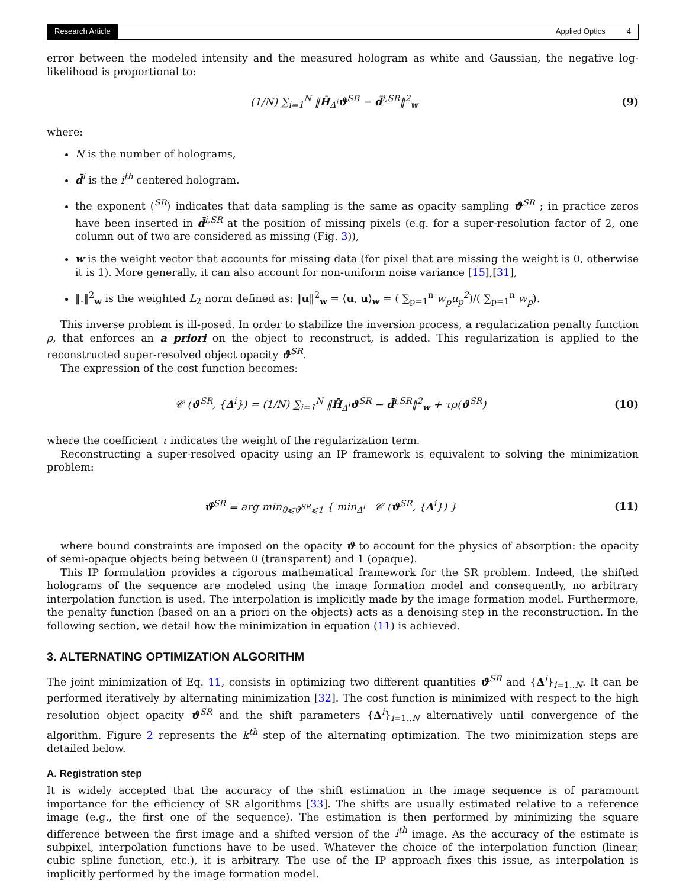Research Article Applied Optics 4
error between the modeled intensity and the measured hologram as white and Gaussian, the negative log-likelihood is proportional to:
(1/N) ∑<sub>i=1</sub><sup>N</sup> ‖H̄<sub>Δ<sup>i</sup></sub>ϑ<sup>SR</sup> − d̄<sup>i,SR</sup>‖<sup>2</sup><sub>w</sub> (9)
where:
N is the number of holograms,
d̄<sup>i</sup> is the i<sup>th</sup> centered hologram.
the exponent (<sup>SR</sup>) indicates that data sampling is the same as opacity sampling ϑ<sup>SR</sup> ; in practice zeros have been inserted in d̄<sup>i,SR</sup> at the position of missing pixels (e.g. for a super-resolution factor of 2, one column out of two are considered as missing (Fig. 3)),
w is the weight vector that accounts for missing data (for pixel that are missing the weight is 0, otherwise it is 1). More generally, it can also account for non-uniform noise variance [15],[31],
‖.‖<sup>2</sup><sub>w</sub> is the weighted L<sub>2</sub> norm defined as: ‖u‖<sup>2</sup><sub>w</sub> = ⟨u, u⟩<sub>w</sub> = ( ∑<sub>p=1</sub><sup>n</sup> w<sub>p</sub>u<sub>p</sub><sup>2</sup>)/( ∑<sub>p=1</sub><sup>n</sup> w<sub>p</sub>).
This inverse problem is ill-posed. In order to stabilize the inversion process, a regularization penalty function ρ, that enforces an a priori on the object to reconstruct, is added. This regularization is applied to the reconstructed super-resolved object opacity ϑ<sup>SR</sup>.
The expression of the cost function becomes:
𝒞 (ϑ<sup>SR</sup>, {Δ<sup>i</sup>}) = (1/N) ∑<sub>i=1</sub><sup>N</sup> ‖H̄<sub>Δ<sup>i</sup></sub>ϑ<sup>SR</sup> − d̄<sup>i,SR</sup>‖<sup>2</sup><sub>w</sub> + τρ(ϑ<sup>SR</sup>) (10)
where the coefficient τ indicates the weight of the regularization term.
Reconstructing a super-resolved opacity using an IP framework is equivalent to solving the minimization problem:
ϑ̂<sup>SR</sup> = arg min<sub>0⩽ϑ<sup>SR</sup>⩽1</sub> { min<sub>Δ<sup>i</sup></sub> 𝒞 (ϑ<sup>SR</sup>, {Δ<sup>i</sup>}) } (11)
where bound constraints are imposed on the opacity ϑ to account for the physics of absorption: the opacity of semi-opaque objects being between 0 (transparent) and 1 (opaque).
This IP formulation provides a rigorous mathematical framework for the SR problem. Indeed, the shifted holograms of the sequence are modeled using the image formation model and consequently, no arbitrary interpolation function is used. The interpolation is implicitly made by the image formation model. Furthermore, the penalty function (based on an a priori on the objects) acts as a denoising step in the reconstruction. In the following section, we detail how the minimization in equation (11) is achieved.
3. ALTERNATING OPTIMIZATION ALGORITHM
The joint minimization of Eq. 11, consists in optimizing two different quantities ϑ<sup>SR</sup> and {Δ<sup>i</sup>}<sub>i=1..N</sub>. It can be performed iteratively by alternating minimization [32]. The cost function is minimized with respect to the high resolution object opacity ϑ<sup>SR</sup> and the shift parameters {Δ<sup>i</sup>}<sub>i=1..N</sub> alternatively until convergence of the algorithm. Figure 2 represents the k<sup>th</sup> step of the alternating optimization. The two minimization steps are detailed below.
A. Registration step
It is widely accepted that the accuracy of the shift estimation in the image sequence is of paramount importance for the efficiency of SR algorithms [33]. The shifts are usually estimated relative to a reference image (e.g., the first one of the sequence). The estimation is then performed by minimizing the square difference between the first image and a shifted version of the i<sup>th</sup> image. As the accuracy of the estimate is subpixel, interpolation functions have to be used. Whatever the choice of the interpolation function (linear, cubic spline function, etc.), it is arbitrary. The use of the IP approach fixes this issue, as interpolation is implicitly performed by the image formation model.